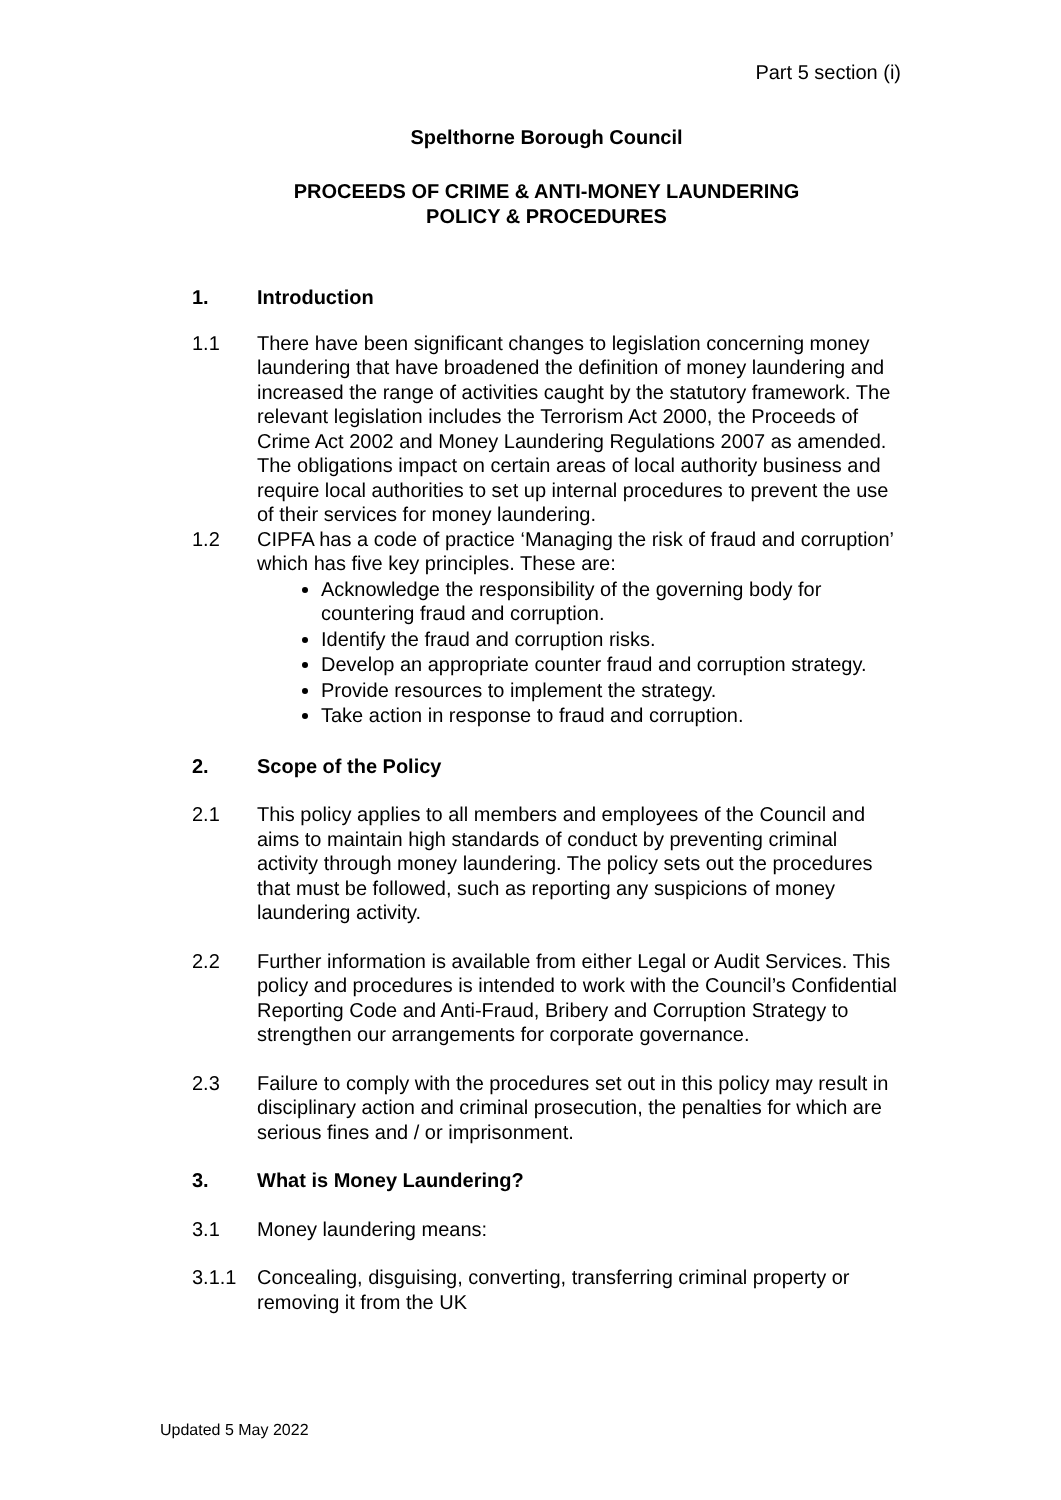Part 5 section (i)
Spelthorne Borough Council
PROCEEDS OF CRIME & ANTI-MONEY LAUNDERING
POLICY & PROCEDURES
1. Introduction
1.1 There have been significant changes to legislation concerning money laundering that have broadened the definition of money laundering and increased the range of activities caught by the statutory framework. The relevant legislation includes the Terrorism Act 2000, the Proceeds of Crime Act 2002 and Money Laundering Regulations 2007 as amended. The obligations impact on certain areas of local authority business and require local authorities to set up internal procedures to prevent the use of their services for money laundering.
1.2 CIPFA has a code of practice ‘Managing the risk of fraud and corruption’ which has five key principles. These are:
Acknowledge the responsibility of the governing body for countering fraud and corruption.
Identify the fraud and corruption risks.
Develop an appropriate counter fraud and corruption strategy.
Provide resources to implement the strategy.
Take action in response to fraud and corruption.
2. Scope of the Policy
2.1 This policy applies to all members and employees of the Council and aims to maintain high standards of conduct by preventing criminal activity through money laundering. The policy sets out the procedures that must be followed, such as reporting any suspicions of money laundering activity.
2.2 Further information is available from either Legal or Audit Services. This policy and procedures is intended to work with the Council’s Confidential Reporting Code and Anti-Fraud, Bribery and Corruption Strategy to strengthen our arrangements for corporate governance.
2.3 Failure to comply with the procedures set out in this policy may result in disciplinary action and criminal prosecution, the penalties for which are serious fines and / or imprisonment.
3. What is Money Laundering?
3.1 Money laundering means:
3.1.1 Concealing, disguising, converting, transferring criminal property or removing it from the UK
Updated 5 May 2022